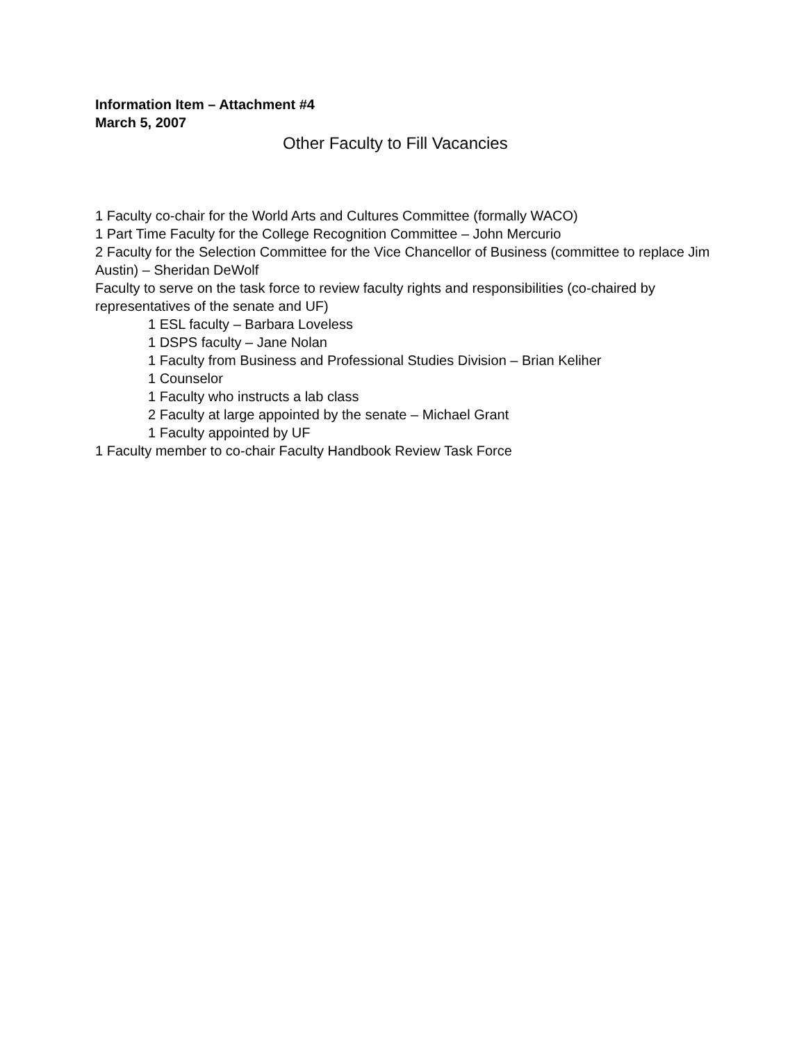Information Item – Attachment #4
March 5, 2007
Other Faculty to Fill Vacancies
1 Faculty co-chair for the World Arts and Cultures Committee (formally WACO)
1 Part Time Faculty for the College Recognition Committee – John Mercurio
2 Faculty for the Selection Committee for the Vice Chancellor of Business (committee to replace Jim Austin) – Sheridan DeWolf
Faculty to serve on the task force to review faculty rights and responsibilities (co-chaired by representatives of the senate and UF)
1 ESL faculty – Barbara Loveless
1 DSPS faculty – Jane Nolan
1 Faculty from Business and Professional Studies Division – Brian Keliher
1 Counselor
1 Faculty who instructs a lab class
2 Faculty at large appointed by the senate – Michael Grant
1 Faculty appointed by UF
1 Faculty member to co-chair Faculty Handbook Review Task Force